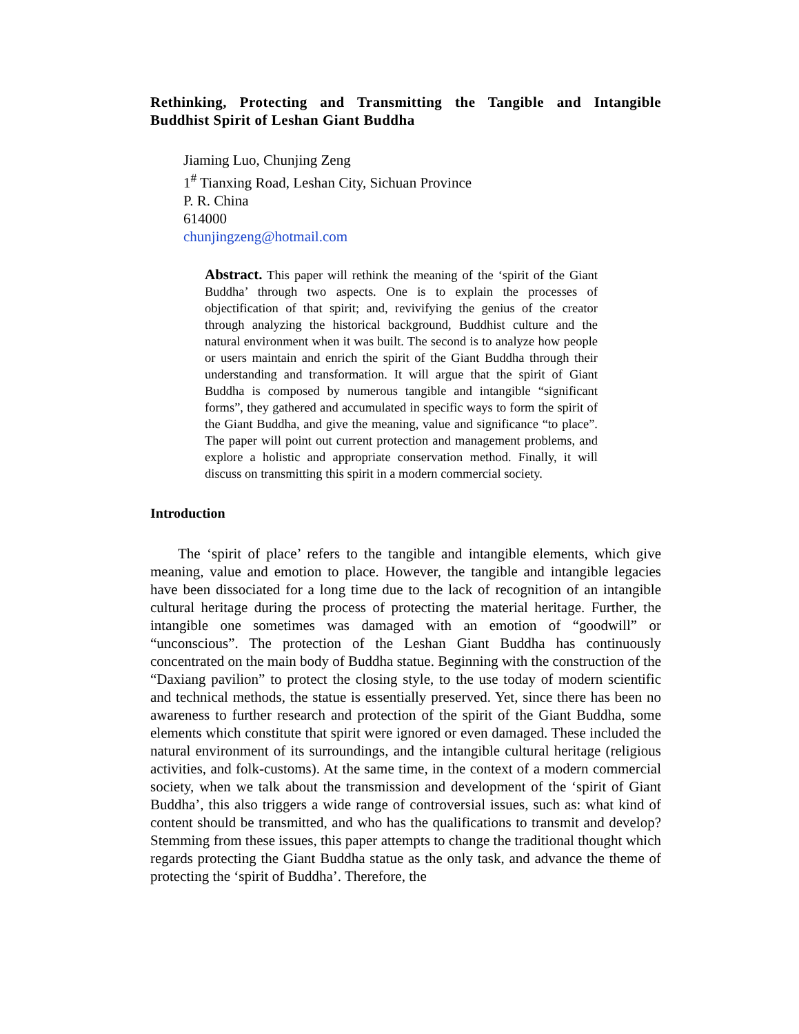Rethinking, Protecting and Transmitting the Tangible and Intangible Buddhist Spirit of Leshan Giant Buddha
Jiaming Luo, Chunjing Zeng
1<sup>#</sup> Tianxing Road, Leshan City, Sichuan Province
P. R. China
614000
chunjingzeng@hotmail.com
Abstract. This paper will rethink the meaning of the ‘spirit of the Giant Buddha’ through two aspects. One is to explain the processes of objectification of that spirit; and, revivifying the genius of the creator through analyzing the historical background, Buddhist culture and the natural environment when it was built. The second is to analyze how people or users maintain and enrich the spirit of the Giant Buddha through their understanding and transformation. It will argue that the spirit of Giant Buddha is composed by numerous tangible and intangible “significant forms”, they gathered and accumulated in specific ways to form the spirit of the Giant Buddha, and give the meaning, value and significance “to place”. The paper will point out current protection and management problems, and explore a holistic and appropriate conservation method. Finally, it will discuss on transmitting this spirit in a modern commercial society.
Introduction
The ‘spirit of place’ refers to the tangible and intangible elements, which give meaning, value and emotion to place. However, the tangible and intangible legacies have been dissociated for a long time due to the lack of recognition of an intangible cultural heritage during the process of protecting the material heritage. Further, the intangible one sometimes was damaged with an emotion of “goodwill” or “unconscious”. The protection of the Leshan Giant Buddha has continuously concentrated on the main body of Buddha statue. Beginning with the construction of the “Daxiang pavilion” to protect the closing style, to the use today of modern scientific and technical methods, the statue is essentially preserved. Yet, since there has been no awareness to further research and protection of the spirit of the Giant Buddha, some elements which constitute that spirit were ignored or even damaged. These included the natural environment of its surroundings, and the intangible cultural heritage (religious activities, and folk-customs). At the same time, in the context of a modern commercial society, when we talk about the transmission and development of the ‘spirit of Giant Buddha’, this also triggers a wide range of controversial issues, such as: what kind of content should be transmitted, and who has the qualifications to transmit and develop? Stemming from these issues, this paper attempts to change the traditional thought which regards protecting the Giant Buddha statue as the only task, and advance the theme of protecting the ‘spirit of Buddha’. Therefore, the